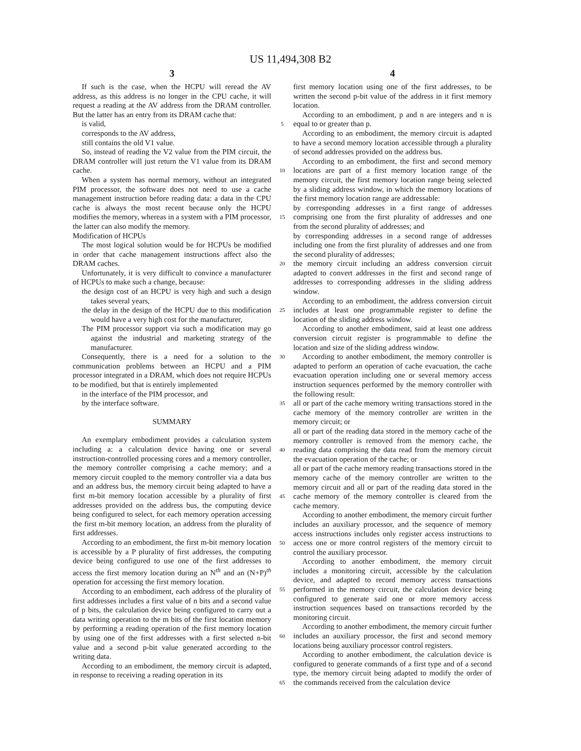US 11,494,308 B2
3 4
If such is the case, when the HCPU will reread the AV address, as this address is no longer in the CPU cache, it will request a reading at the AV address from the DRAM controller. But the latter has an entry from its DRAM cache that:
is valid,
corresponds to the AV address,
still contains the old V1 value.
So, instead of reading the V2 value from the PIM circuit, the DRAM controller will just return the V1 value from its DRAM cache.
When a system has normal memory, without an integrated PIM processor, the software does not need to use a cache management instruction before reading data: a data in the CPU cache is always the most recent because only the HCPU modifies the memory, whereas in a system with a PIM processor, the latter can also modify the memory.
Modification of HCPUs
The most logical solution would be for HCPUs be modified in order that cache management instructions affect also the DRAM caches.
Unfortunately, it is very difficult to convince a manufacturer of HCPUs to make such a change, because:
the design cost of an HCPU is very high and such a design takes several years,
the delay in the design of the HCPU due to this modification would have a very high cost for the manufacturer,
The PIM processor support via such a modification may go against the industrial and marketing strategy of the manufacturer.
Consequently, there is a need for a solution to the communication problems between an HCPU and a PIM processor integrated in a DRAM, which does not require HCPUs to be modified, but that is entirely implemented
in the interface of the PIM processor, and
by the interface software.
SUMMARY
An exemplary embodiment provides a calculation system including a: a calculation device having one or several instruction-controlled processing cores and a memory controller, the memory controller comprising a cache memory; and a memory circuit coupled to the memory controller via a data bus and an address bus, the memory circuit being adapted to have a first m-bit memory location accessible by a plurality of first addresses provided on the address bus, the computing device being configured to select, for each memory operation accessing the first m-bit memory location, an address from the plurality of first addresses.
According to an embodiment, the first m-bit memory location is accessible by a P plurality of first addresses, the computing device being configured to use one of the first addresses to access the first memory location during an N<sup>th</sup> and an (N+P)<sup>th</sup> operation for accessing the first memory location.
According to an embodiment, each address of the plurality of first addresses includes a first value of n bits and a second value of p bits, the calculation device being configured to carry out a data writing operation to the m bits of the first location memory by performing a reading operation of the first memory location by using one of the first addresses with a first selected n-bit value and a second p-bit value generated according to the writing data.
According to an embodiment, the memory circuit is adapted, in response to receiving a reading operation in its
5
10
15
20
25
30
35
40
45
50
55
60
65
first memory location using one of the first addresses, to be written the second p-bit value of the address in it first memory location.
According to an embodiment, p and n are integers and n is equal to or greater than p.
According to an embodiment, the memory circuit is adapted to have a second memory location accessible through a plurality of second addresses provided on the address bus.
According to an embodiment, the first and second memory locations are part of a first memory location range of the memory circuit, the first memory location range being selected by a sliding address window, in which the memory locations of the first memory location range are addressable:
by corresponding addresses in a first range of addresses comprising one from the first plurality of addresses and one from the second plurality of addresses; and
by corresponding addresses in a second range of addresses including one from the first plurality of addresses and one from the second plurality of addresses;
the memory circuit including an address conversion circuit adapted to convert addresses in the first and second range of addresses to corresponding addresses in the sliding address window.
According to an embodiment, the address conversion circuit includes at least one programmable register to define the location of the sliding address window.
According to another embodiment, said at least one address conversion circuit register is programmable to define the location and size of the sliding address window.
According to another embodiment, the memory controller is adapted to perform an operation of cache evacuation, the cache evacuation operation including one or several memory access instruction sequences performed by the memory controller with the following result:
all or part of the cache memory writing transactions stored in the cache memory of the memory controller are written in the memory circuit; or
all or part of the reading data stored in the memory cache of the memory controller is removed from the memory cache, the reading data comprising the data read from the memory circuit the evacuation operation of the cache; or
all or part of the cache memory reading transactions stored in the memory cache of the memory controller are written to the memory circuit and all or part of the reading data stored in the cache memory of the memory controller is cleared from the cache memory.
According to another embodiment, the memory circuit further includes an auxiliary processor, and the sequence of memory access instructions includes only register access instructions to access one or more control registers of the memory circuit to control the auxiliary processor.
According to another embodiment, the memory circuit includes a monitoring circuit, accessible by the calculation device, and adapted to record memory access transactions performed in the memory circuit, the calculation device being configured to generate said one or more memory access instruction sequences based on transactions recorded by the monitoring circuit.
According to another embodiment, the memory circuit further includes an auxiliary processor, the first and second memory locations being auxiliary processor control registers.
According to another embodiment, the calculation device is configured to generate commands of a first type and of a second type, the memory circuit being adapted to modify the order of the commands received from the calculation device